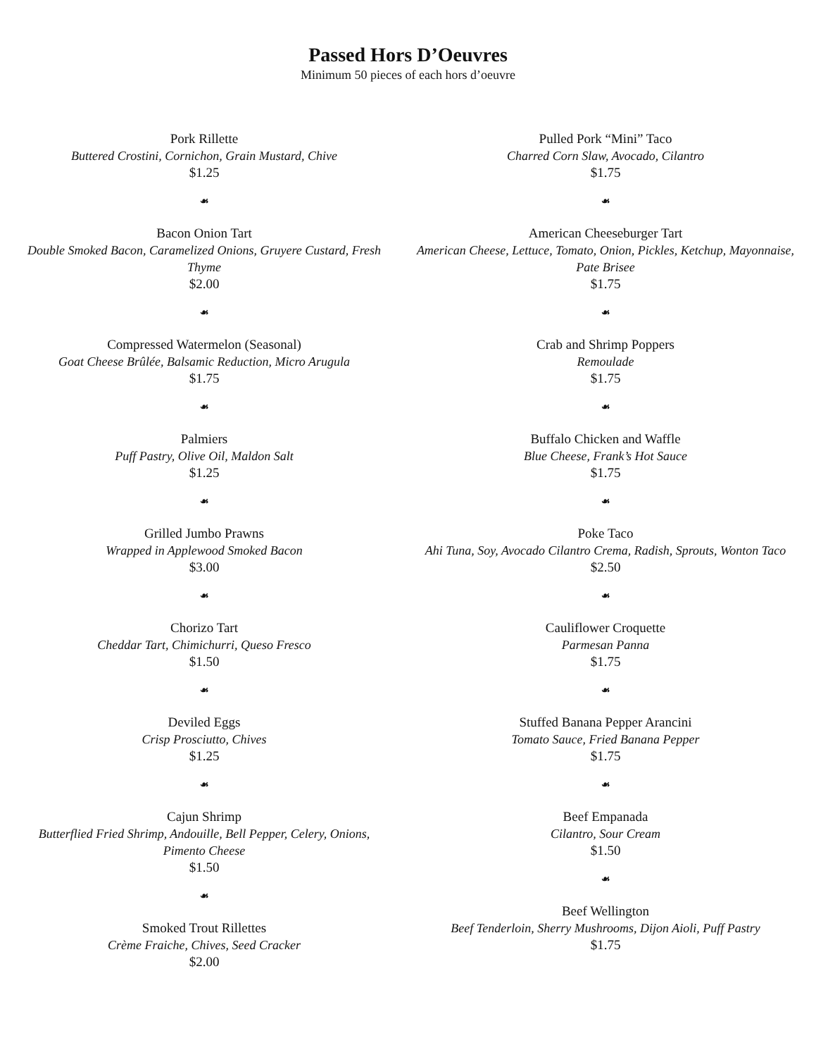Passed Hors D’Oeuvres
Minimum 50 pieces of each hors d’oeuvre
Pork Rillette
Buttered Crostini, Cornichon, Grain Mustard, Chive
$1.25
☙
Bacon Onion Tart
Double Smoked Bacon, Caramelized Onions, Gruyere Custard, Fresh Thyme
$2.00
☙
Compressed Watermelon (Seasonal)
Goat Cheese Brûlée, Balsamic Reduction, Micro Arugula
$1.75
☙
Palmiers
Puff Pastry, Olive Oil, Maldon Salt
$1.25
☙
Grilled Jumbo Prawns
Wrapped in Applewood Smoked Bacon
$3.00
☙
Chorizo Tart
Cheddar Tart, Chimichurri, Queso Fresco
$1.50
☙
Deviled Eggs
Crisp Prosciutto, Chives
$1.25
☙
Cajun Shrimp
Butterflied Fried Shrimp, Andouille, Bell Pepper, Celery, Onions, Pimento Cheese
$1.50
☙
Smoked Trout Rillettes
Crème Fraiche, Chives, Seed Cracker
$2.00
Pulled Pork “Mini” Taco
Charred Corn Slaw, Avocado, Cilantro
$1.75
☙
American Cheeseburger Tart
American Cheese, Lettuce, Tomato, Onion, Pickles, Ketchup, Mayonnaise, Pate Brisee
$1.75
☙
Crab and Shrimp Poppers
Remoulade
$1.75
☙
Buffalo Chicken and Waffle
Blue Cheese, Frank’s Hot Sauce
$1.75
☙
Poke Taco
Ahi Tuna, Soy, Avocado Cilantro Crema, Radish, Sprouts, Wonton Taco
$2.50
☙
Cauliflower Croquette
Parmesan Panna
$1.75
☙
Stuffed Banana Pepper Arancini
Tomato Sauce, Fried Banana Pepper
$1.75
☙
Beef Empanada
Cilantro, Sour Cream
$1.50
☙
Beef Wellington
Beef Tenderloin, Sherry Mushrooms, Dijon Aioli, Puff Pastry
$1.75